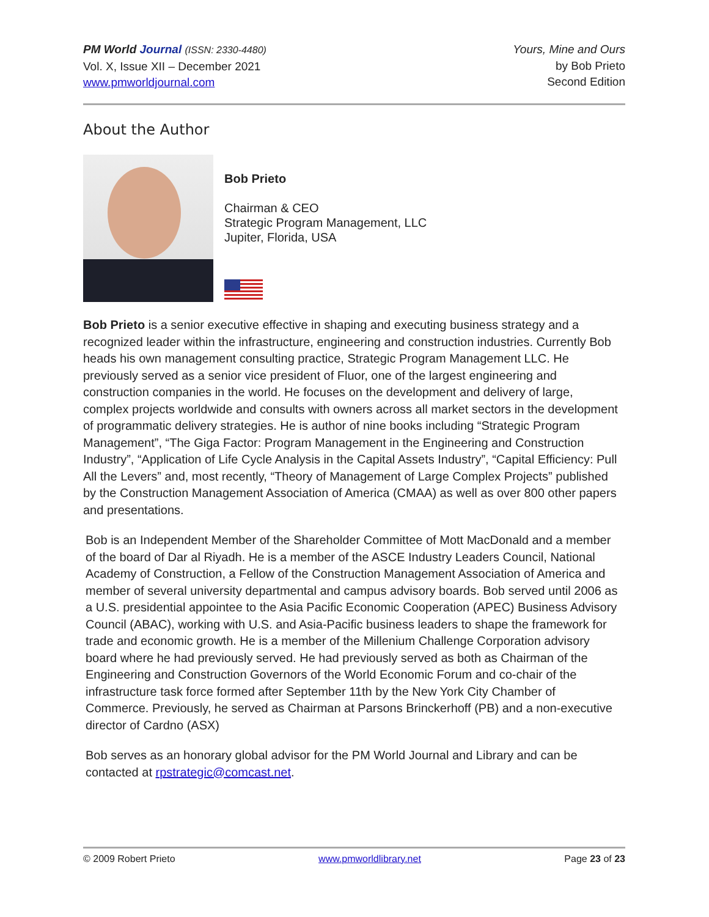PM World Journal (ISSN: 2330-4480)
Vol. X, Issue XII – December 2021
www.pmworldjournal.com
Yours, Mine and Ours
by Bob Prieto
Second Edition
About the Author
Bob Prieto
Chairman & CEO
Strategic Program Management, LLC
Jupiter, Florida, USA
Bob Prieto is a senior executive effective in shaping and executing business strategy and a recognized leader within the infrastructure, engineering and construction industries. Currently Bob heads his own management consulting practice, Strategic Program Management LLC. He previously served as a senior vice president of Fluor, one of the largest engineering and construction companies in the world. He focuses on the development and delivery of large, complex projects worldwide and consults with owners across all market sectors in the development of programmatic delivery strategies. He is author of nine books including “Strategic Program Management”, “The Giga Factor: Program Management in the Engineering and Construction Industry”, “Application of Life Cycle Analysis in the Capital Assets Industry”, “Capital Efficiency: Pull All the Levers” and, most recently, “Theory of Management of Large Complex Projects” published by the Construction Management Association of America (CMAA) as well as over 800 other papers and presentations.
Bob is an Independent Member of the Shareholder Committee of Mott MacDonald and a member of the board of Dar al Riyadh. He is a member of the ASCE Industry Leaders Council, National Academy of Construction, a Fellow of the Construction Management Association of America and member of several university departmental and campus advisory boards. Bob served until 2006 as a U.S. presidential appointee to the Asia Pacific Economic Cooperation (APEC) Business Advisory Council (ABAC), working with U.S. and Asia-Pacific business leaders to shape the framework for trade and economic growth. He is a member of the Millenium Challenge Corporation advisory board where he had previously served. He had previously served as both as Chairman of the Engineering and Construction Governors of the World Economic Forum and co-chair of the infrastructure task force formed after September 11th by the New York City Chamber of Commerce. Previously, he served as Chairman at Parsons Brinckerhoff (PB) and a non-executive director of Cardno (ASX)
Bob serves as an honorary global advisor for the PM World Journal and Library and can be contacted at rpstrategic@comcast.net.
© 2009 Robert Prieto www.pmworldlibrary.net Page 23 of 23